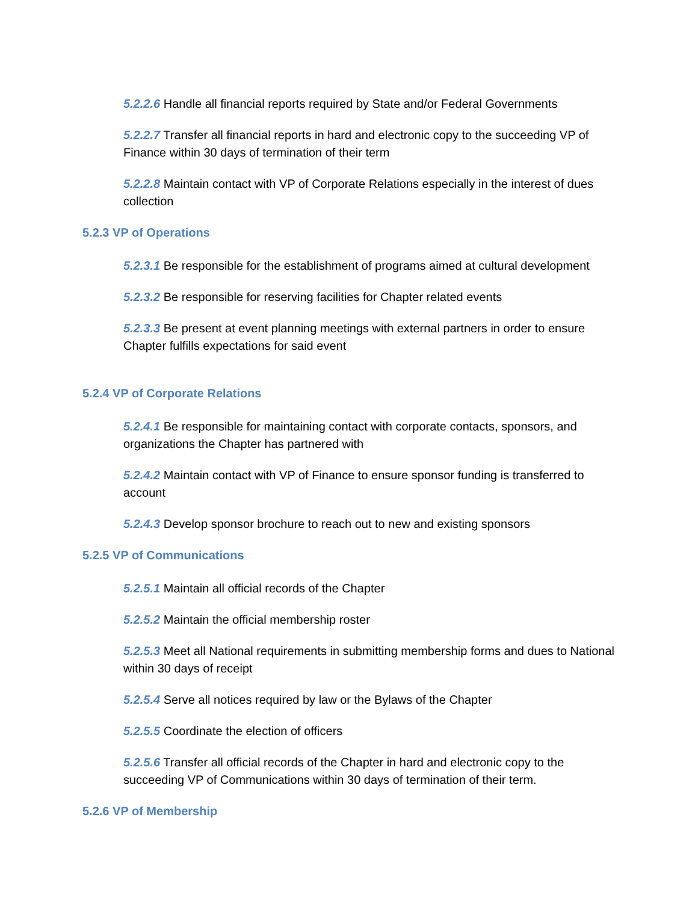5.2.2.6 Handle all financial reports required by State and/or Federal Governments
5.2.2.7 Transfer all financial reports in hard and electronic copy to the succeeding VP of Finance within 30 days of termination of their term
5.2.2.8 Maintain contact with VP of Corporate Relations especially in the interest of dues collection
5.2.3 VP of Operations
5.2.3.1 Be responsible for the establishment of programs aimed at cultural development
5.2.3.2 Be responsible for reserving facilities for Chapter related events
5.2.3.3 Be present at event planning meetings with external partners in order to ensure Chapter fulfills expectations for said event
5.2.4 VP of Corporate Relations
5.2.4.1 Be responsible for maintaining contact with corporate contacts, sponsors, and organizations the Chapter has partnered with
5.2.4.2 Maintain contact with VP of Finance to ensure sponsor funding is transferred to account
5.2.4.3 Develop sponsor brochure to reach out to new and existing sponsors
5.2.5 VP of Communications
5.2.5.1 Maintain all official records of the Chapter
5.2.5.2 Maintain the official membership roster
5.2.5.3 Meet all National requirements in submitting membership forms and dues to National within 30 days of receipt
5.2.5.4 Serve all notices required by law or the Bylaws of the Chapter
5.2.5.5 Coordinate the election of officers
5.2.5.6 Transfer all official records of the Chapter in hard and electronic copy to the succeeding VP of Communications within 30 days of termination of their term.
5.2.6 VP of Membership